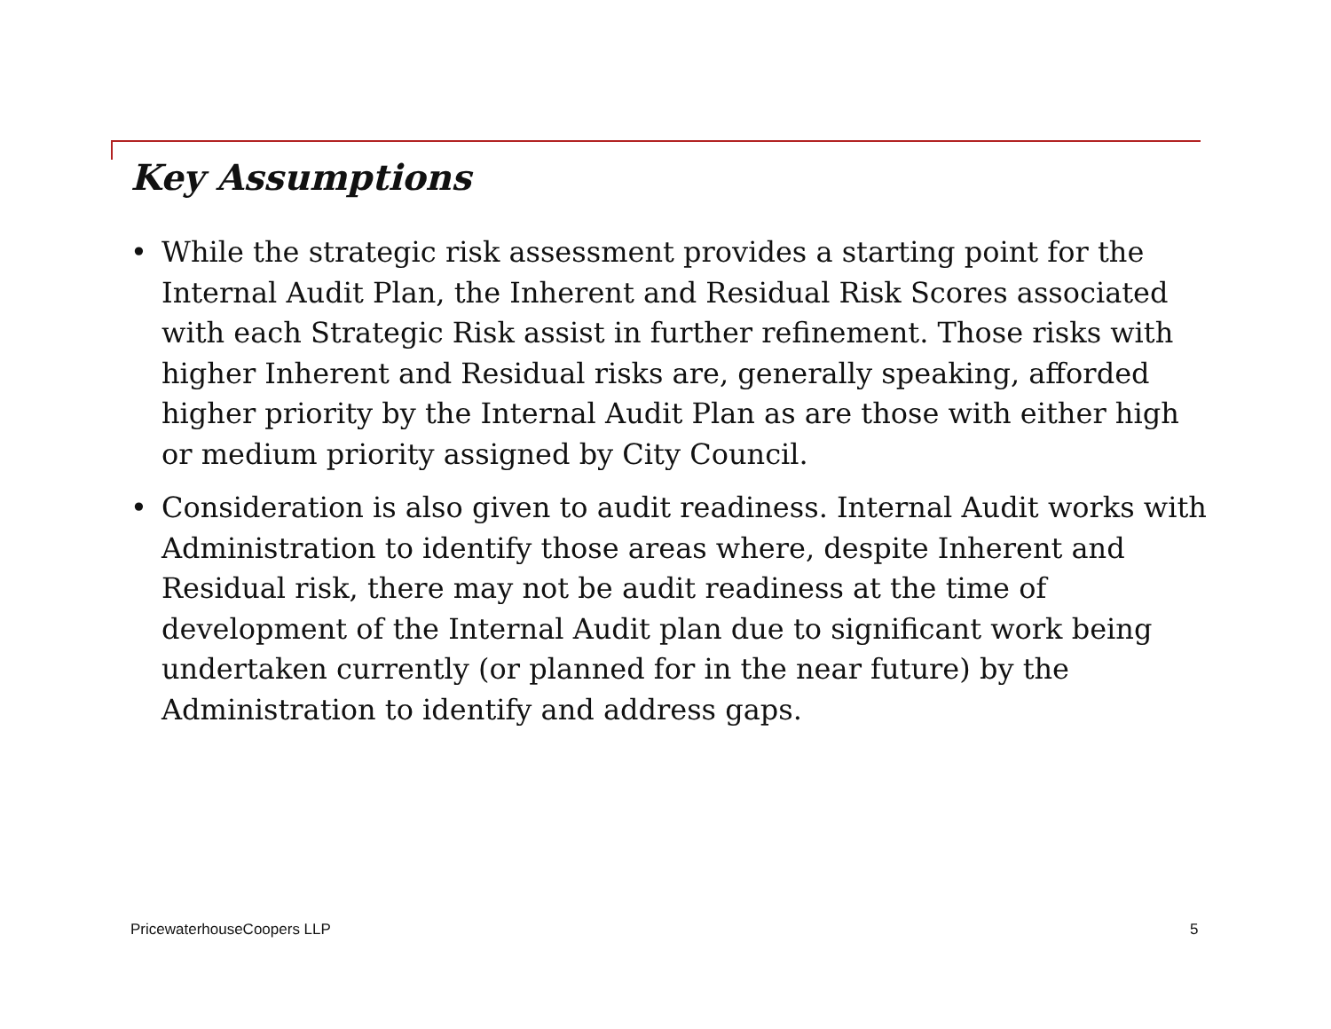Key Assumptions
• While the strategic risk assessment provides a starting point for the Internal Audit Plan, the Inherent and Residual Risk Scores associated with each Strategic Risk assist in further refinement. Those risks with higher Inherent and Residual risks are, generally speaking, afforded higher priority by the Internal Audit Plan as are those with either high or medium priority assigned by City Council.
• Consideration is also given to audit readiness. Internal Audit works with Administration to identify those areas where, despite Inherent and Residual risk, there may not be audit readiness at the time of development of the Internal Audit plan due to significant work being undertaken currently (or planned for in the near future) by the Administration to identify and address gaps.
PricewaterhouseCoopers LLP 5